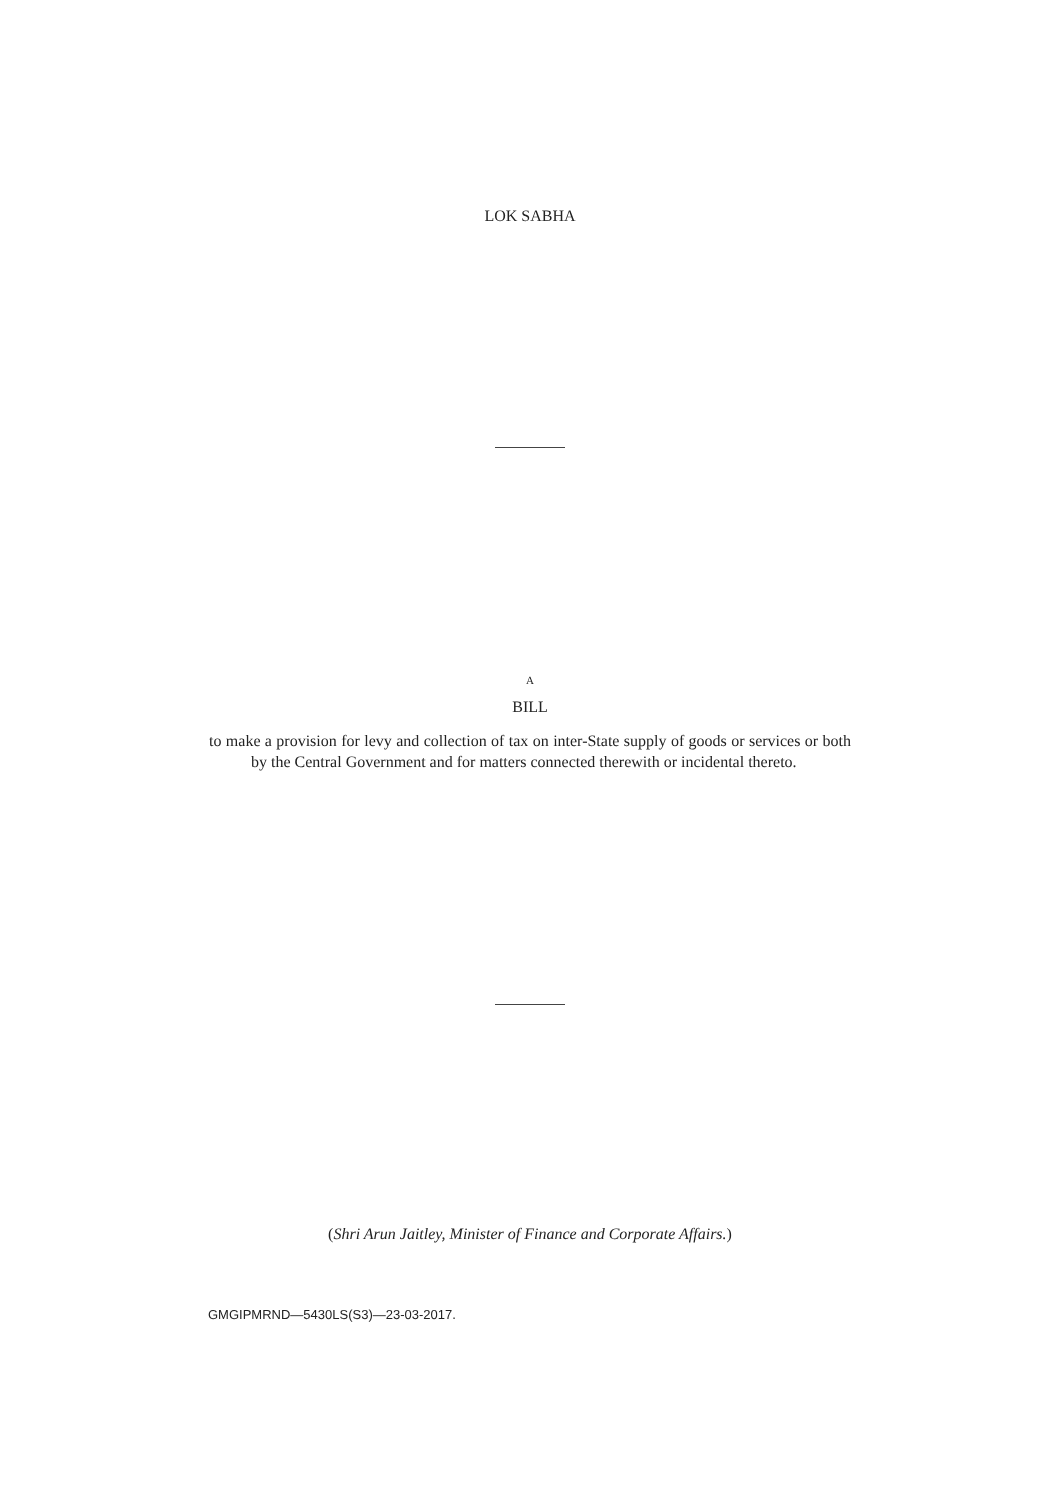LOK SABHA
A
BILL
to make a provision for levy and collection of tax on inter-State supply of goods or services or both by the Central Government and for matters connected therewith or incidental thereto.
(Shri Arun Jaitley, Minister of Finance and Corporate Affairs.)
GMGIPMRND—5430LS(S3)—23-03-2017.